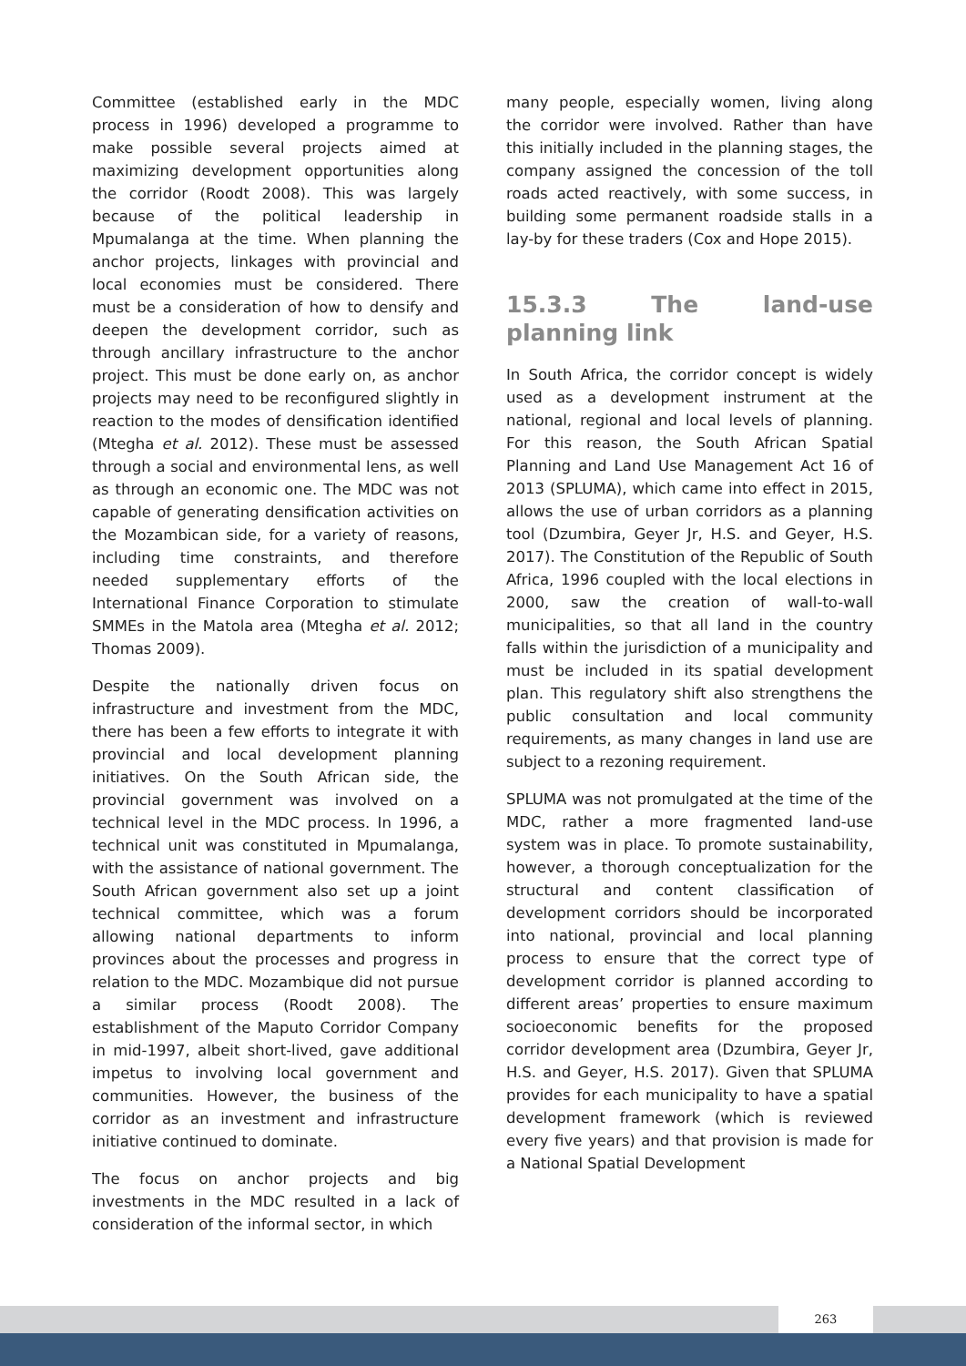Committee (established early in the MDC process in 1996) developed a programme to make possible several projects aimed at maximizing development opportunities along the corridor (Roodt 2008). This was largely because of the political leadership in Mpumalanga at the time. When planning the anchor projects, linkages with provincial and local economies must be considered. There must be a consideration of how to densify and deepen the development corridor, such as through ancillary infrastructure to the anchor project. This must be done early on, as anchor projects may need to be reconfigured slightly in reaction to the modes of densification identified (Mtegha et al. 2012). These must be assessed through a social and environmental lens, as well as through an economic one. The MDC was not capable of generating densification activities on the Mozambican side, for a variety of reasons, including time constraints, and therefore needed supplementary efforts of the International Finance Corporation to stimulate SMMEs in the Matola area (Mtegha et al. 2012; Thomas 2009).
Despite the nationally driven focus on infrastructure and investment from the MDC, there has been a few efforts to integrate it with provincial and local development planning initiatives. On the South African side, the provincial government was involved on a technical level in the MDC process. In 1996, a technical unit was constituted in Mpumalanga, with the assistance of national government. The South African government also set up a joint technical committee, which was a forum allowing national departments to inform provinces about the processes and progress in relation to the MDC. Mozambique did not pursue a similar process (Roodt 2008). The establishment of the Maputo Corridor Company in mid-1997, albeit short-lived, gave additional impetus to involving local government and communities. However, the business of the corridor as an investment and infrastructure initiative continued to dominate.
The focus on anchor projects and big investments in the MDC resulted in a lack of consideration of the informal sector, in which
many people, especially women, living along the corridor were involved. Rather than have this initially included in the planning stages, the company assigned the concession of the toll roads acted reactively, with some success, in building some permanent roadside stalls in a lay-by for these traders (Cox and Hope 2015).
15.3.3 The land-use planning link
In South Africa, the corridor concept is widely used as a development instrument at the national, regional and local levels of planning. For this reason, the South African Spatial Planning and Land Use Management Act 16 of 2013 (SPLUMA), which came into effect in 2015, allows the use of urban corridors as a planning tool (Dzumbira, Geyer Jr, H.S. and Geyer, H.S. 2017). The Constitution of the Republic of South Africa, 1996 coupled with the local elections in 2000, saw the creation of wall-to-wall municipalities, so that all land in the country falls within the jurisdiction of a municipality and must be included in its spatial development plan. This regulatory shift also strengthens the public consultation and local community requirements, as many changes in land use are subject to a rezoning requirement.
SPLUMA was not promulgated at the time of the MDC, rather a more fragmented land-use system was in place. To promote sustainability, however, a thorough conceptualization for the structural and content classification of development corridors should be incorporated into national, provincial and local planning process to ensure that the correct type of development corridor is planned according to different areas’ properties to ensure maximum socioeconomic benefits for the proposed corridor development area (Dzumbira, Geyer Jr, H.S. and Geyer, H.S. 2017). Given that SPLUMA provides for each municipality to have a spatial development framework (which is reviewed every five years) and that provision is made for a National Spatial Development
263